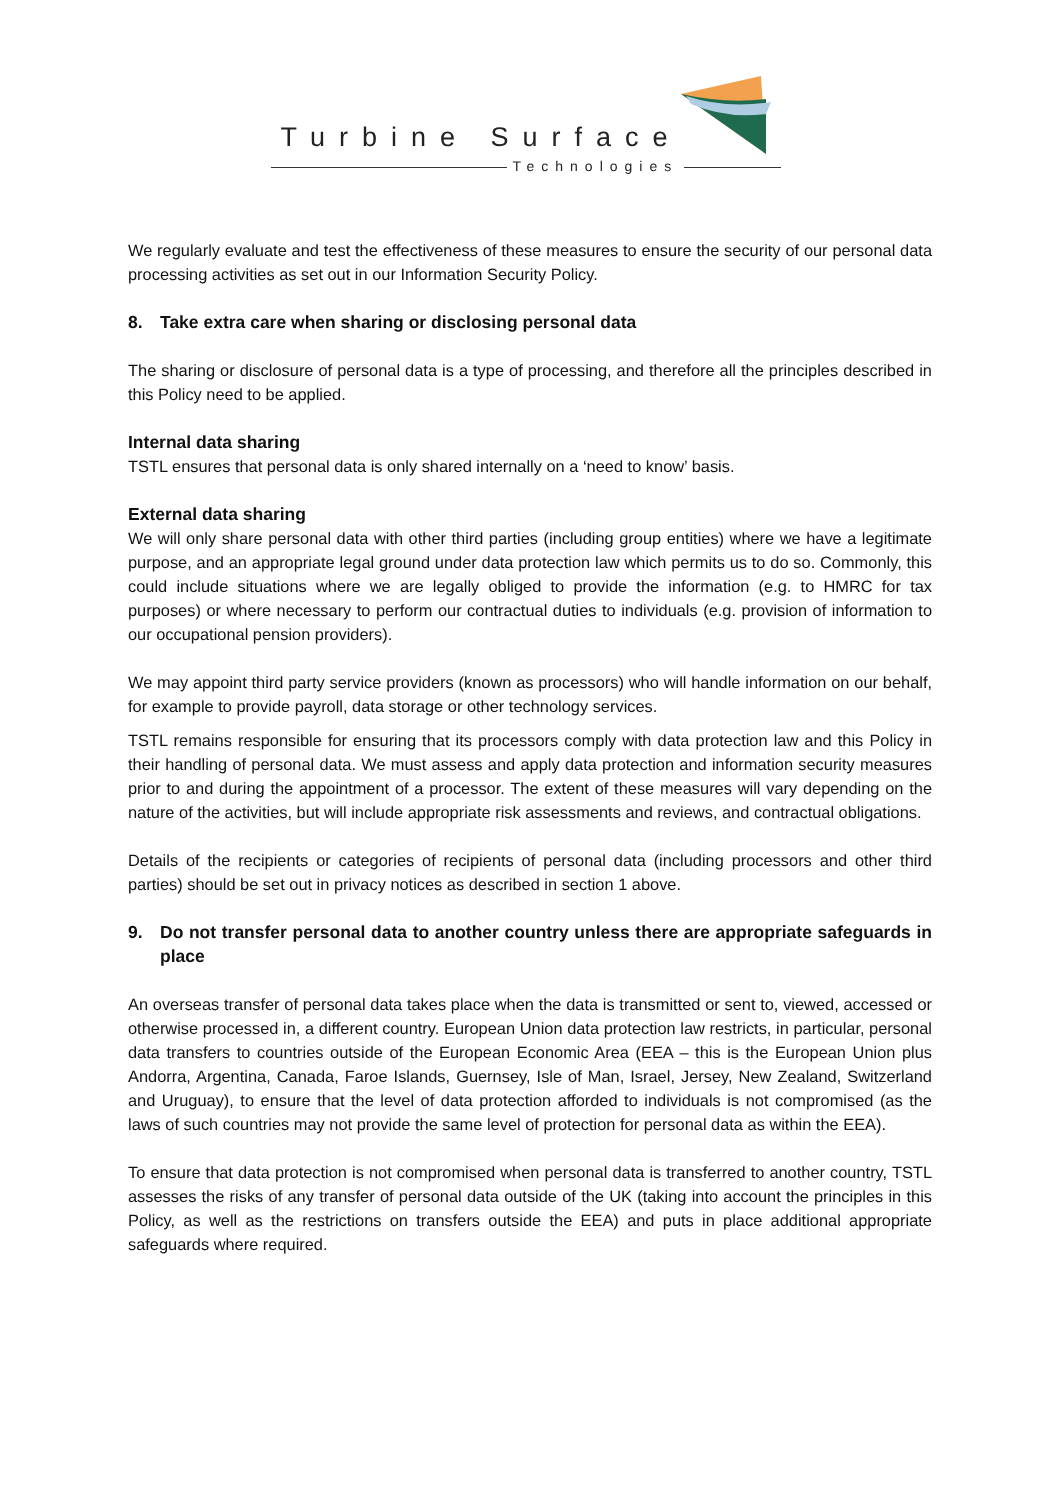Turbine Surface
Technologies
We regularly evaluate and test the effectiveness of these measures to ensure the security of our personal data processing activities as set out in our Information Security Policy.
8. Take extra care when sharing or disclosing personal data
The sharing or disclosure of personal data is a type of processing, and therefore all the principles described in this Policy need to be applied.
Internal data sharing
TSTL ensures that personal data is only shared internally on a ‘need to know’ basis.
External data sharing
We will only share personal data with other third parties (including group entities) where we have a legitimate purpose, and an appropriate legal ground under data protection law which permits us to do so. Commonly, this could include situations where we are legally obliged to provide the information (e.g. to HMRC for tax purposes) or where necessary to perform our contractual duties to individuals (e.g. provision of information to our occupational pension providers).
We may appoint third party service providers (known as processors) who will handle information on our behalf, for example to provide payroll, data storage or other technology services.
TSTL remains responsible for ensuring that its processors comply with data protection law and this Policy in their handling of personal data. We must assess and apply data protection and information security measures prior to and during the appointment of a processor. The extent of these measures will vary depending on the nature of the activities, but will include appropriate risk assessments and reviews, and contractual obligations.
Details of the recipients or categories of recipients of personal data (including processors and other third parties) should be set out in privacy notices as described in section 1 above.
9. Do not transfer personal data to another country unless there are appropriate safeguards in place
An overseas transfer of personal data takes place when the data is transmitted or sent to, viewed, accessed or otherwise processed in, a different country. European Union data protection law restricts, in particular, personal data transfers to countries outside of the European Economic Area (EEA – this is the European Union plus Andorra, Argentina, Canada, Faroe Islands, Guernsey, Isle of Man, Israel, Jersey, New Zealand, Switzerland and Uruguay), to ensure that the level of data protection afforded to individuals is not compromised (as the laws of such countries may not provide the same level of protection for personal data as within the EEA).
To ensure that data protection is not compromised when personal data is transferred to another country, TSTL assesses the risks of any transfer of personal data outside of the UK (taking into account the principles in this Policy, as well as the restrictions on transfers outside the EEA) and puts in place additional appropriate safeguards where required.